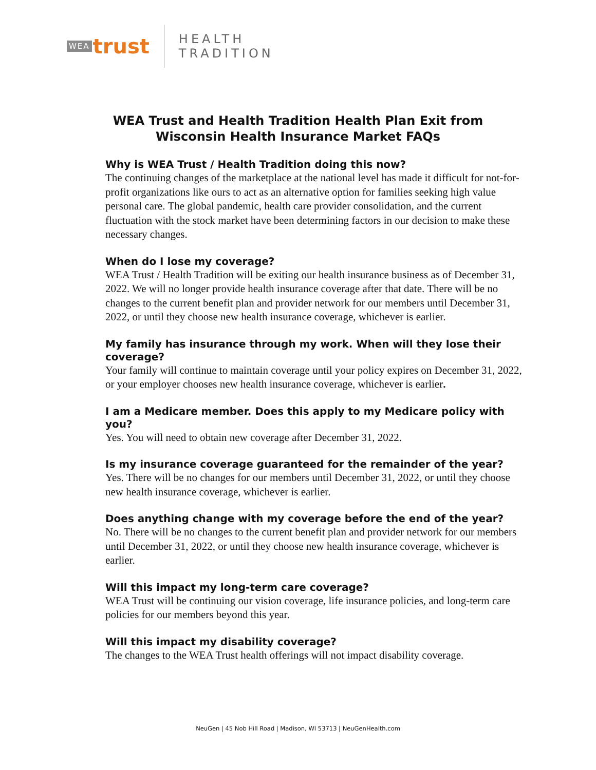WEA trust
HEALTH
TRADITION
WEA Trust and Health Tradition Health Plan Exit from Wisconsin Health Insurance Market FAQs
Why is WEA Trust / Health Tradition doing this now?
The continuing changes of the marketplace at the national level has made it difficult for not-for-profit organizations like ours to act as an alternative option for families seeking high value personal care. The global pandemic, health care provider consolidation, and the current fluctuation with the stock market have been determining factors in our decision to make these necessary changes.
When do I lose my coverage?
WEA Trust / Health Tradition will be exiting our health insurance business as of December 31, 2022. We will no longer provide health insurance coverage after that date. There will be no changes to the current benefit plan and provider network for our members until December 31, 2022, or until they choose new health insurance coverage, whichever is earlier.
My family has insurance through my work. When will they lose their coverage?
Your family will continue to maintain coverage until your policy expires on December 31, 2022, or your employer chooses new health insurance coverage, whichever is earlier.
I am a Medicare member. Does this apply to my Medicare policy with you?
Yes. You will need to obtain new coverage after December 31, 2022.
Is my insurance coverage guaranteed for the remainder of the year?
Yes. There will be no changes for our members until December 31, 2022, or until they choose new health insurance coverage, whichever is earlier.
Does anything change with my coverage before the end of the year?
No. There will be no changes to the current benefit plan and provider network for our members until December 31, 2022, or until they choose new health insurance coverage, whichever is earlier.
Will this impact my long-term care coverage?
WEA Trust will be continuing our vision coverage, life insurance policies, and long-term care policies for our members beyond this year.
Will this impact my disability coverage?
The changes to the WEA Trust health offerings will not impact disability coverage.
NeuGen | 45 Nob Hill Road | Madison, WI 53713 | NeuGenHealth.com